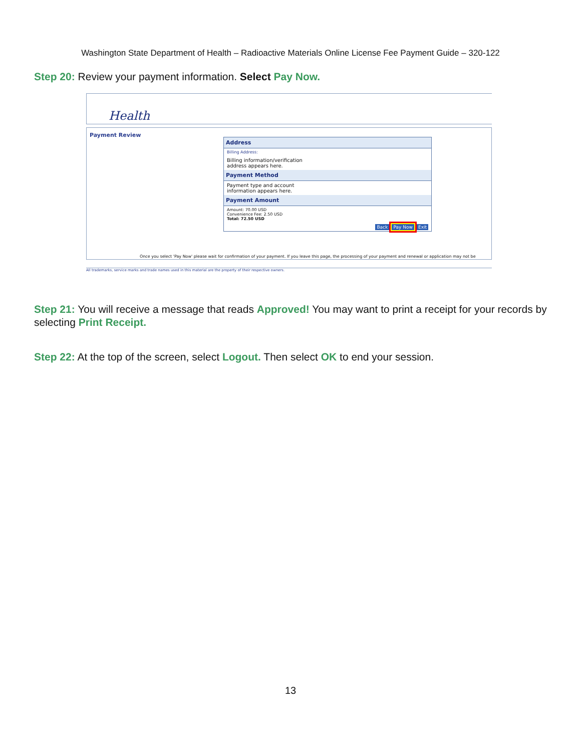Washington State Department of Health – Radioactive Materials Online License Fee Payment Guide – 320-122
Step 20: Review your payment information. Select Pay Now.
Health
Payment Review
Address
Billing Address:
Billing information/verification
address appears here.
Payment Method
Payment type and account
information appears here.
Payment Amount
Amount: 70.00 USD
Convenience Fee: 2.50 USD
Total: 72.50 USD
Back Pay Now Exit
Once you select 'Pay Now' please wait for confirmation of your payment. If you leave this page, the processing of your payment and renewal or application may not be
All trademarks, service marks and trade names used in this material are the property of their respective owners.
Step 21: You will receive a message that reads Approved! You may want to print a receipt for your records by selecting Print Receipt.
Step 22: At the top of the screen, select Logout. Then select OK to end your session.
13